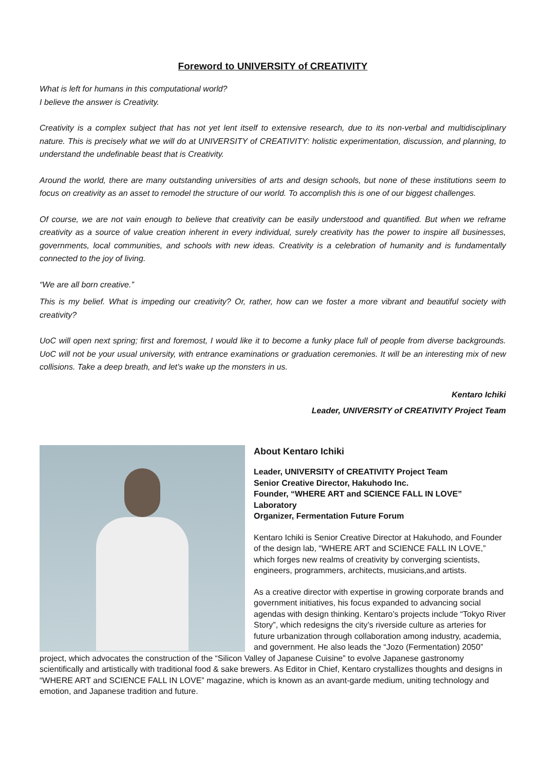Foreword to UNIVERSITY of CREATIVITY
What is left for humans in this computational world?
I believe the answer is Creativity.
Creativity is a complex subject that has not yet lent itself to extensive research, due to its non-verbal and multidisciplinary nature. This is precisely what we will do at UNIVERSITY of CREATIVITY: holistic experimentation, discussion, and planning, to understand the undefinable beast that is Creativity.
Around the world, there are many outstanding universities of arts and design schools, but none of these institutions seem to focus on creativity as an asset to remodel the structure of our world. To accomplish this is one of our biggest challenges.
Of course, we are not vain enough to believe that creativity can be easily understood and quantified. But when we reframe creativity as a source of value creation inherent in every individual, surely creativity has the power to inspire all businesses, governments, local communities, and schools with new ideas. Creativity is a celebration of humanity and is fundamentally connected to the joy of living.
“We are all born creative.”
This is my belief. What is impeding our creativity? Or, rather, how can we foster a more vibrant and beautiful society with creativity?
UoC will open next spring; first and foremost, I would like it to become a funky place full of people from diverse backgrounds. UoC will not be your usual university, with entrance examinations or graduation ceremonies. It will be an interesting mix of new collisions. Take a deep breath, and let’s wake up the monsters in us.
Kentaro Ichiki
Leader, UNIVERSITY of CREATIVITY Project Team
About Kentaro Ichiki
Leader, UNIVERSITY of CREATIVITY Project Team
Senior Creative Director, Hakuhodo Inc.
Founder, “WHERE ART and SCIENCE FALL IN LOVE” Laboratory
Organizer, Fermentation Future Forum
Kentaro Ichiki is Senior Creative Director at Hakuhodo, and Founder of the design lab, “WHERE ART and SCIENCE FALL IN LOVE,” which forges new realms of creativity by converging scientists, engineers, programmers, architects, musicians,and artists.
As a creative director with expertise in growing corporate brands and government initiatives, his focus expanded to advancing social agendas with design thinking. Kentaro’s projects include “Tokyo River Story”, which redesigns the city’s riverside culture as arteries for future urbanization through collaboration among industry, academia, and government. He also leads the “Jozo (Fermentation) 2050” project, which advocates the construction of the “Silicon Valley of Japanese Cuisine” to evolve Japanese gastronomy scientifically and artistically with traditional food & sake brewers. As Editor in Chief, Kentaro crystallizes thoughts and designs in “WHERE ART and SCIENCE FALL IN LOVE” magazine, which is known as an avant-garde medium, uniting technology and emotion, and Japanese tradition and future.